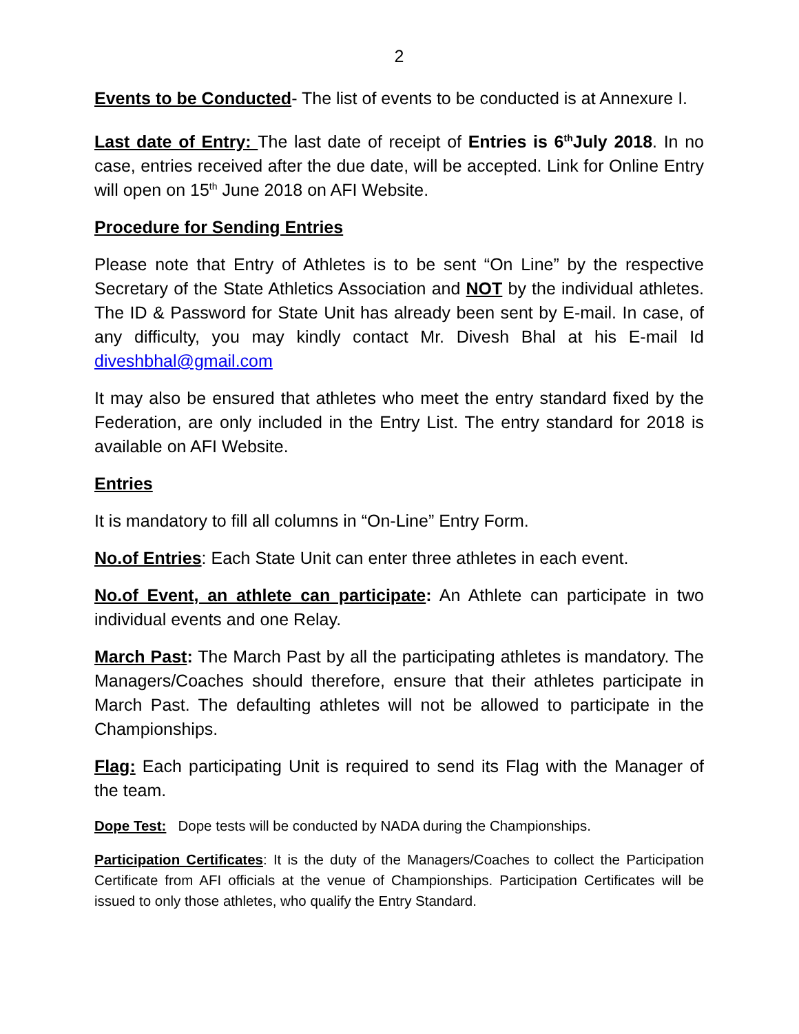2
Events to be Conducted- The list of events to be conducted is at Annexure I.
Last date of Entry: The last date of receipt of Entries is 6<sup>th</sup>July 2018. In no case, entries received after the due date, will be accepted. Link for Online Entry will open on 15<sup>th</sup> June 2018 on AFI Website.
Procedure for Sending Entries
Please note that Entry of Athletes is to be sent “On Line” by the respective Secretary of the State Athletics Association and NOT by the individual athletes. The ID & Password for State Unit has already been sent by E-mail. In case, of any difficulty, you may kindly contact Mr. Divesh Bhal at his E-mail Id diveshbhal@gmail.com
It may also be ensured that athletes who meet the entry standard fixed by the Federation, are only included in the Entry List. The entry standard for 2018 is available on AFI Website.
Entries
It is mandatory to fill all columns in “On-Line” Entry Form.
No.of Entries: Each State Unit can enter three athletes in each event.
No.of Event, an athlete can participate: An Athlete can participate in two individual events and one Relay.
March Past: The March Past by all the participating athletes is mandatory. The Managers/Coaches should therefore, ensure that their athletes participate in March Past. The defaulting athletes will not be allowed to participate in the Championships.
Flag: Each participating Unit is required to send its Flag with the Manager of the team.
Dope Test: Dope tests will be conducted by NADA during the Championships.
Participation Certificates: It is the duty of the Managers/Coaches to collect the Participation Certificate from AFI officials at the venue of Championships. Participation Certificates will be issued to only those athletes, who qualify the Entry Standard.